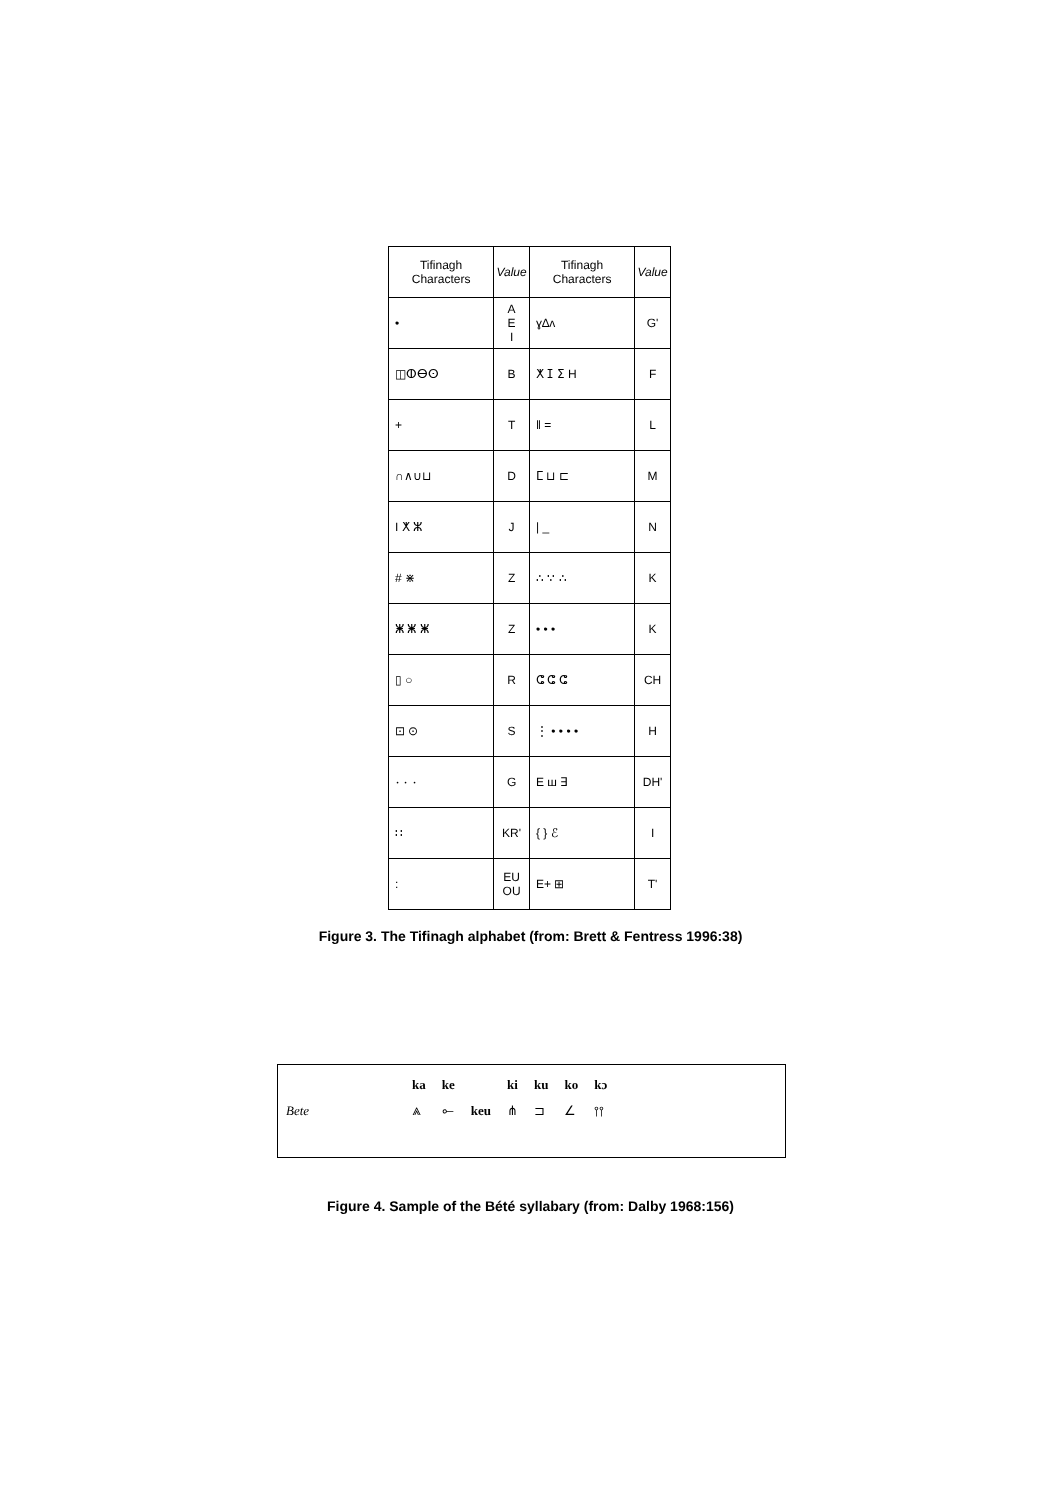| Tifinagh Characters | Value | Tifinagh Characters | Value |
| --- | --- | --- | --- |
| • | A E I | ɣ∆ᴧ | G' |
| ◫ⵀⴱⵙ | B | ⵅ ⵊ ⵉ H | F |
| + | T | ǁ = | L |
| ∩∧∪⊔ | D | ⵎ ⊔ ⊏ | M |
| I ⵅ ⵣ | J | / _ | N |
| # ⋇ | Z | ∴ ∵ ∴ | K |
| ⵥ ⵥ ⵥ | Z | • • • | K |
| ▯ ○ | R | ⵛ ⵛ ⵛ | CH |
| ⊡ ⊙ | S | ⋮ • • • • | H |
| ⸱ ⸱ ⸱ | G | E ш ∃ | DH' |
| ∷ | KR' | { } ℰ | I |
| : | EU OU | E+ ⊞ | T' |
Figure 3. The Tifinagh alphabet (from: Brett & Fentress 1996:38)
| | ka | ke | | ki | ku | ko | kɔ |
| Bete | ⩓ | ⟜ | keu | ⋔ | ⊐ | ∠ | ⫯⫯ |
Figure 4. Sample of the Bété syllabary (from: Dalby 1968:156)